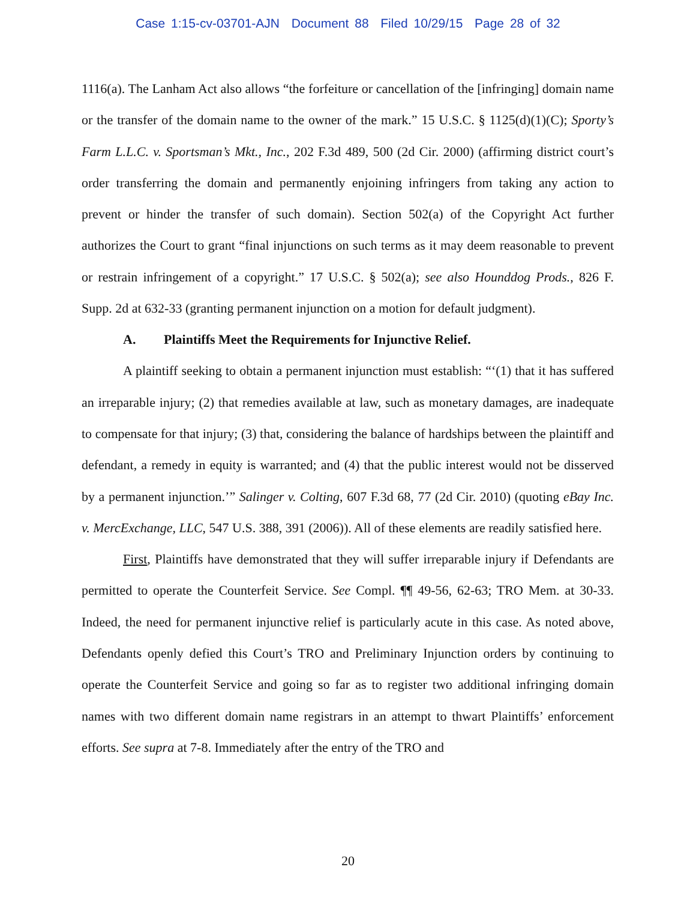Case 1:15-cv-03701-AJN Document 88 Filed 10/29/15 Page 28 of 32
1116(a). The Lanham Act also allows “the forfeiture or cancellation of the [infringing] domain name or the transfer of the domain name to the owner of the mark.” 15 U.S.C. § 1125(d)(1)(C); Sporty’s Farm L.L.C. v. Sportsman’s Mkt., Inc., 202 F.3d 489, 500 (2d Cir. 2000) (affirming district court’s order transferring the domain and permanently enjoining infringers from taking any action to prevent or hinder the transfer of such domain). Section 502(a) of the Copyright Act further authorizes the Court to grant “final injunctions on such terms as it may deem reasonable to prevent or restrain infringement of a copyright.” 17 U.S.C. § 502(a); see also Hounddog Prods., 826 F. Supp. 2d at 632-33 (granting permanent injunction on a motion for default judgment).
A. Plaintiffs Meet the Requirements for Injunctive Relief.
A plaintiff seeking to obtain a permanent injunction must establish: “‘(1) that it has suffered an irreparable injury; (2) that remedies available at law, such as monetary damages, are inadequate to compensate for that injury; (3) that, considering the balance of hardships between the plaintiff and defendant, a remedy in equity is warranted; and (4) that the public interest would not be disserved by a permanent injunction.’” Salinger v. Colting, 607 F.3d 68, 77 (2d Cir. 2010) (quoting eBay Inc. v. MercExchange, LLC, 547 U.S. 388, 391 (2006)). All of these elements are readily satisfied here.
First, Plaintiffs have demonstrated that they will suffer irreparable injury if Defendants are permitted to operate the Counterfeit Service. See Compl. ¶¶ 49-56, 62-63; TRO Mem. at 30-33. Indeed, the need for permanent injunctive relief is particularly acute in this case. As noted above, Defendants openly defied this Court’s TRO and Preliminary Injunction orders by continuing to operate the Counterfeit Service and going so far as to register two additional infringing domain names with two different domain name registrars in an attempt to thwart Plaintiffs’ enforcement efforts. See supra at 7-8. Immediately after the entry of the TRO and
20